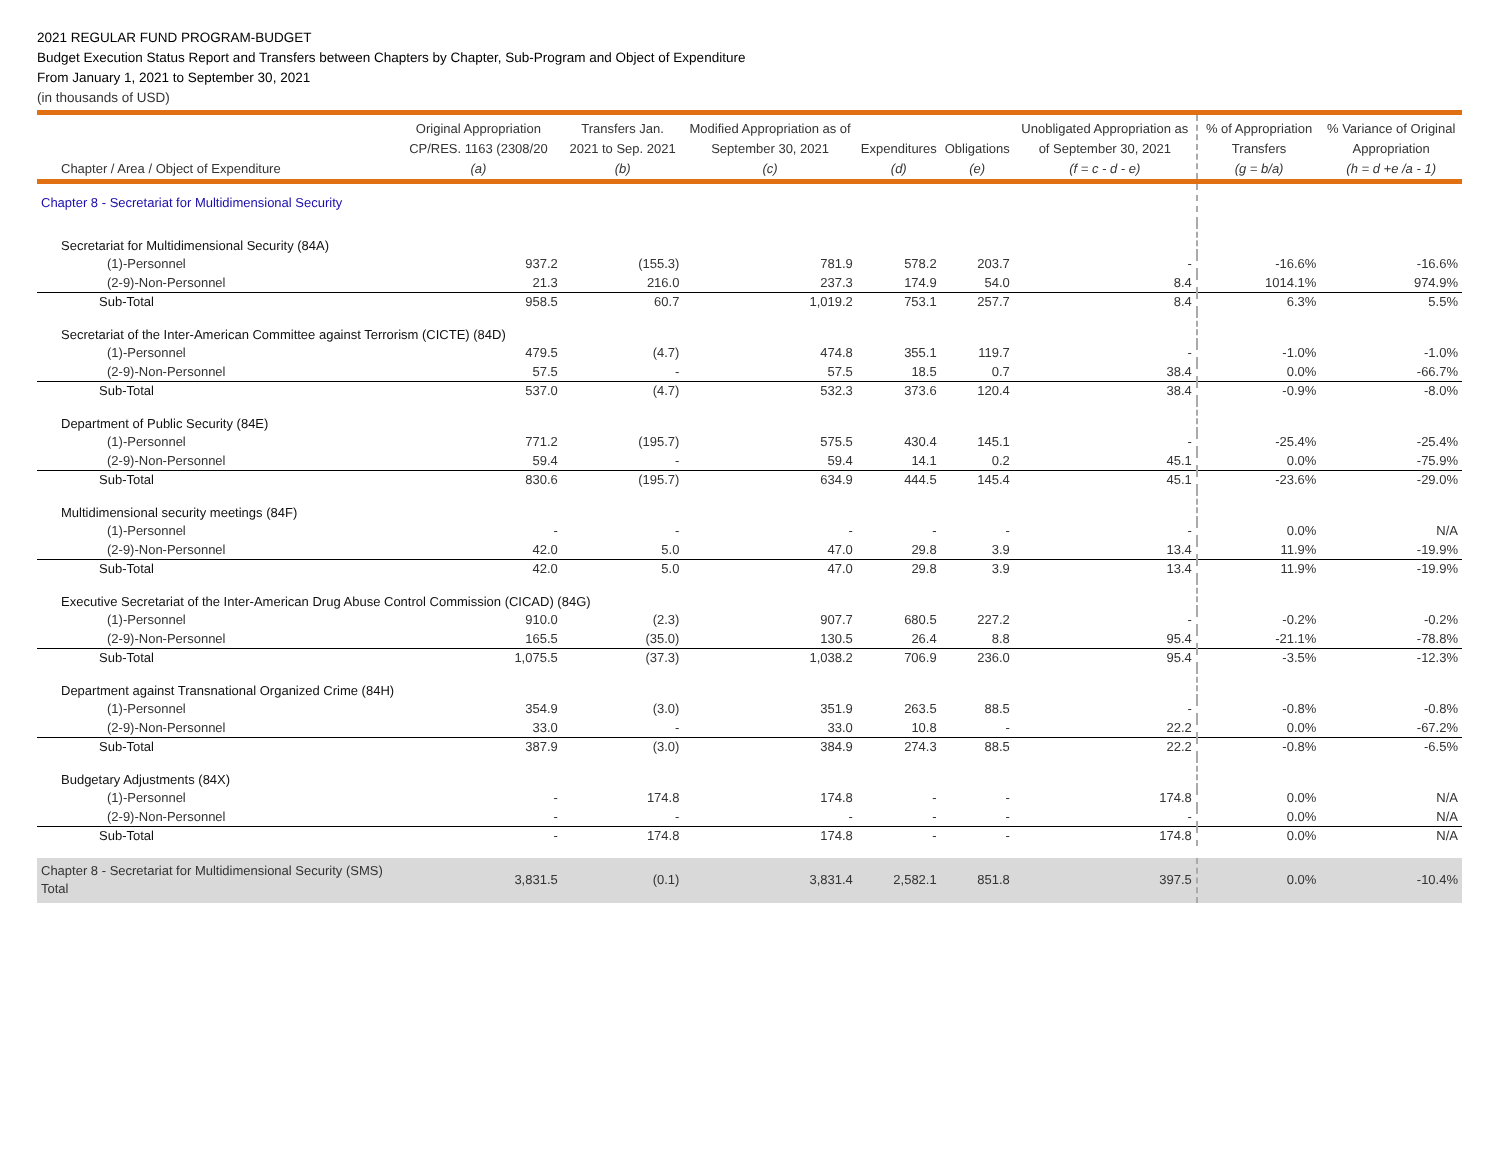2021 REGULAR FUND PROGRAM-BUDGET
Budget Execution Status Report and Transfers between Chapters by Chapter, Sub-Program and Object of Expenditure
From January 1, 2021 to September 30, 2021
(in thousands of USD)
| Chapter / Area / Object of Expenditure | Original Appropriation CP/RES. 1163 (2308/20 (a) | Transfers Jan. 2021 to Sep. 2021 (b) | Modified Appropriation as of September 30, 2021 (c) | Expenditures (d) | Obligations (e) | Unobligated Appropriation as of September 30, 2021 (f = c - d - e) | % of Appropriation Transfers (g = b/a) | % Variance of Original Appropriation (h = d +e /a - 1) |
| --- | --- | --- | --- | --- | --- | --- | --- | --- |
| Chapter 8 - Secretariat for Multidimensional Security | | | | | | | | |
| Secretariat for Multidimensional Security (84A) | | | | | | | | |
| (1)-Personnel | 937.2 | (155.3) | 781.9 | 578.2 | 203.7 | - | -16.6% | -16.6% |
| (2-9)-Non-Personnel | 21.3 | 216.0 | 237.3 | 174.9 | 54.0 | 8.4 | 1014.1% | 974.9% |
| Sub-Total | 958.5 | 60.7 | 1,019.2 | 753.1 | 257.7 | 8.4 | 6.3% | 5.5% |
| Secretariat of the Inter-American Committee against Terrorism (CICTE) (84D) | | | | | | | | |
| (1)-Personnel | 479.5 | (4.7) | 474.8 | 355.1 | 119.7 | - | -1.0% | -1.0% |
| (2-9)-Non-Personnel | 57.5 | - | 57.5 | 18.5 | 0.7 | 38.4 | 0.0% | -66.7% |
| Sub-Total | 537.0 | (4.7) | 532.3 | 373.6 | 120.4 | 38.4 | -0.9% | -8.0% |
| Department of Public Security (84E) | | | | | | | | |
| (1)-Personnel | 771.2 | (195.7) | 575.5 | 430.4 | 145.1 | - | -25.4% | -25.4% |
| (2-9)-Non-Personnel | 59.4 | - | 59.4 | 14.1 | 0.2 | 45.1 | 0.0% | -75.9% |
| Sub-Total | 830.6 | (195.7) | 634.9 | 444.5 | 145.4 | 45.1 | -23.6% | -29.0% |
| Multidimensional security meetings (84F) | | | | | | | | |
| (1)-Personnel | - | - | - | - | - | - | 0.0% | N/A |
| (2-9)-Non-Personnel | 42.0 | 5.0 | 47.0 | 29.8 | 3.9 | 13.4 | 11.9% | -19.9% |
| Sub-Total | 42.0 | 5.0 | 47.0 | 29.8 | 3.9 | 13.4 | 11.9% | -19.9% |
| Executive Secretariat of the Inter-American Drug Abuse Control Commission (CICAD) (84G) | | | | | | | | |
| (1)-Personnel | 910.0 | (2.3) | 907.7 | 680.5 | 227.2 | - | -0.2% | -0.2% |
| (2-9)-Non-Personnel | 165.5 | (35.0) | 130.5 | 26.4 | 8.8 | 95.4 | -21.1% | -78.8% |
| Sub-Total | 1,075.5 | (37.3) | 1,038.2 | 706.9 | 236.0 | 95.4 | -3.5% | -12.3% |
| Department against Transnational Organized Crime (84H) | | | | | | | | |
| (1)-Personnel | 354.9 | (3.0) | 351.9 | 263.5 | 88.5 | - | -0.8% | -0.8% |
| (2-9)-Non-Personnel | 33.0 | - | 33.0 | 10.8 | - | 22.2 | 0.0% | -67.2% |
| Sub-Total | 387.9 | (3.0) | 384.9 | 274.3 | 88.5 | 22.2 | -0.8% | -6.5% |
| Budgetary Adjustments (84X) | | | | | | | | |
| (1)-Personnel | - | 174.8 | 174.8 | - | - | 174.8 | 0.0% | N/A |
| (2-9)-Non-Personnel | - | - | - | - | - | - | 0.0% | N/A |
| Sub-Total | - | 174.8 | 174.8 | - | - | 174.8 | 0.0% | N/A |
| Chapter 8 - Secretariat for Multidimensional Security (SMS) Total | 3,831.5 | (0.1) | 3,831.4 | 2,582.1 | 851.8 | 397.5 | 0.0% | -10.4% |